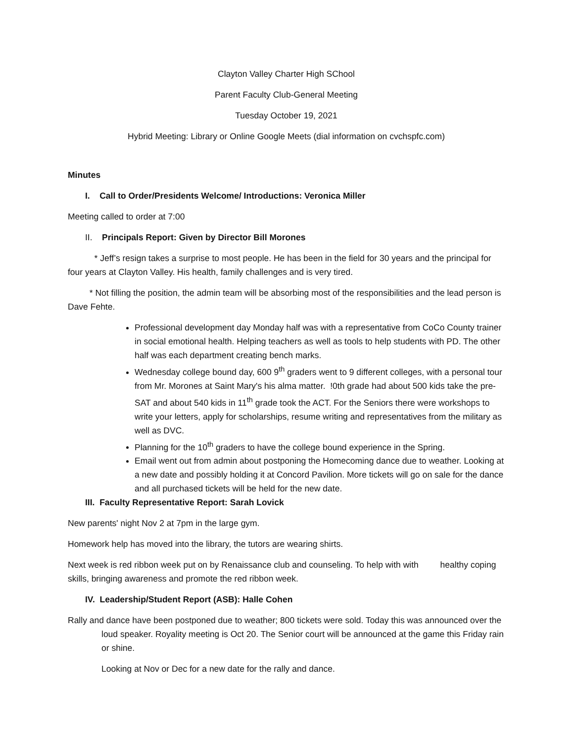Clayton Valley Charter High SChool
Parent Faculty Club-General Meeting
Tuesday October 19, 2021
Hybrid Meeting: Library or Online Google Meets (dial information on cvchspfc.com)
Minutes
I. Call to Order/Presidents Welcome/ Introductions: Veronica Miller
Meeting called to order at 7:00
II. Principals Report: Given by Director Bill Morones
* Jeff’s resign takes a surprise to most people. He has been in the field for 30 years and the principal for four years at Clayton Valley. His health, family challenges and is very tired.
* Not filling the position, the admin team will be absorbing most of the responsibilities and the lead person is Dave Fehte.
Professional development day Monday half was with a representative from CoCo County trainer in social emotional health. Helping teachers as well as tools to help students with PD. The other half was each department creating bench marks.
Wednesday college bound day, 600 9<sup>th</sup> graders went to 9 different colleges, with a personal tour from Mr. Morones at Saint Mary's his alma matter. !0th grade had about 500 kids take the pre-SAT and about 540 kids in 11<sup>th</sup> grade took the ACT. For the Seniors there were workshops to write your letters, apply for scholarships, resume writing and representatives from the military as well as DVC.
Planning for the 10<sup>th</sup> graders to have the college bound experience in the Spring.
Email went out from admin about postponing the Homecoming dance due to weather. Looking at a new date and possibly holding it at Concord Pavilion. More tickets will go on sale for the dance and all purchased tickets will be held for the new date.
III. Faculty Representative Report: Sarah Lovick
New parents' night Nov 2 at 7pm in the large gym.
Homework help has moved into the library, the tutors are wearing shirts.
Next week is red ribbon week put on by Renaissance club and counseling. To help with with healthy coping skills, bringing awareness and promote the red ribbon week.
IV. Leadership/Student Report (ASB): Halle Cohen
Rally and dance have been postponed due to weather; 800 tickets were sold. Today this was announced over the loud speaker. Royality meeting is Oct 20. The Senior court will be announced at the game this Friday rain or shine.
Looking at Nov or Dec for a new date for the rally and dance.